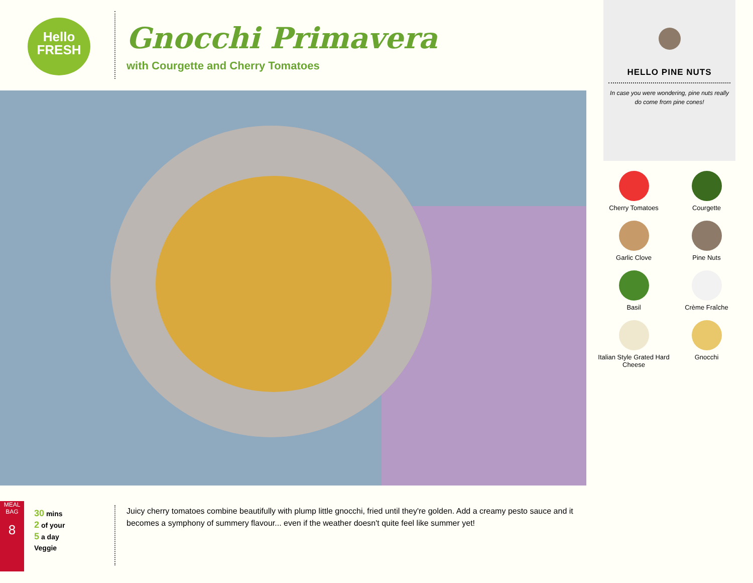Hello
FRESH
Gnocchi Primavera
with Courgette and Cherry Tomatoes
HELLO PINE NUTS
In case you were wondering, pine nuts really do come from pine cones!
Cherry Tomatoes
Courgette
Garlic Clove
Pine Nuts
Basil
Crème Fraîche
Italian Style Grated Hard Cheese
Gnocchi
MEAL BAG
8
30 mins
2 of your
5 a day
Veggie
Juicy cherry tomatoes combine beautifully with plump little gnocchi, fried until they're golden. Add a creamy pesto sauce and it becomes a symphony of summery flavour... even if the weather doesn't quite feel like summer yet!